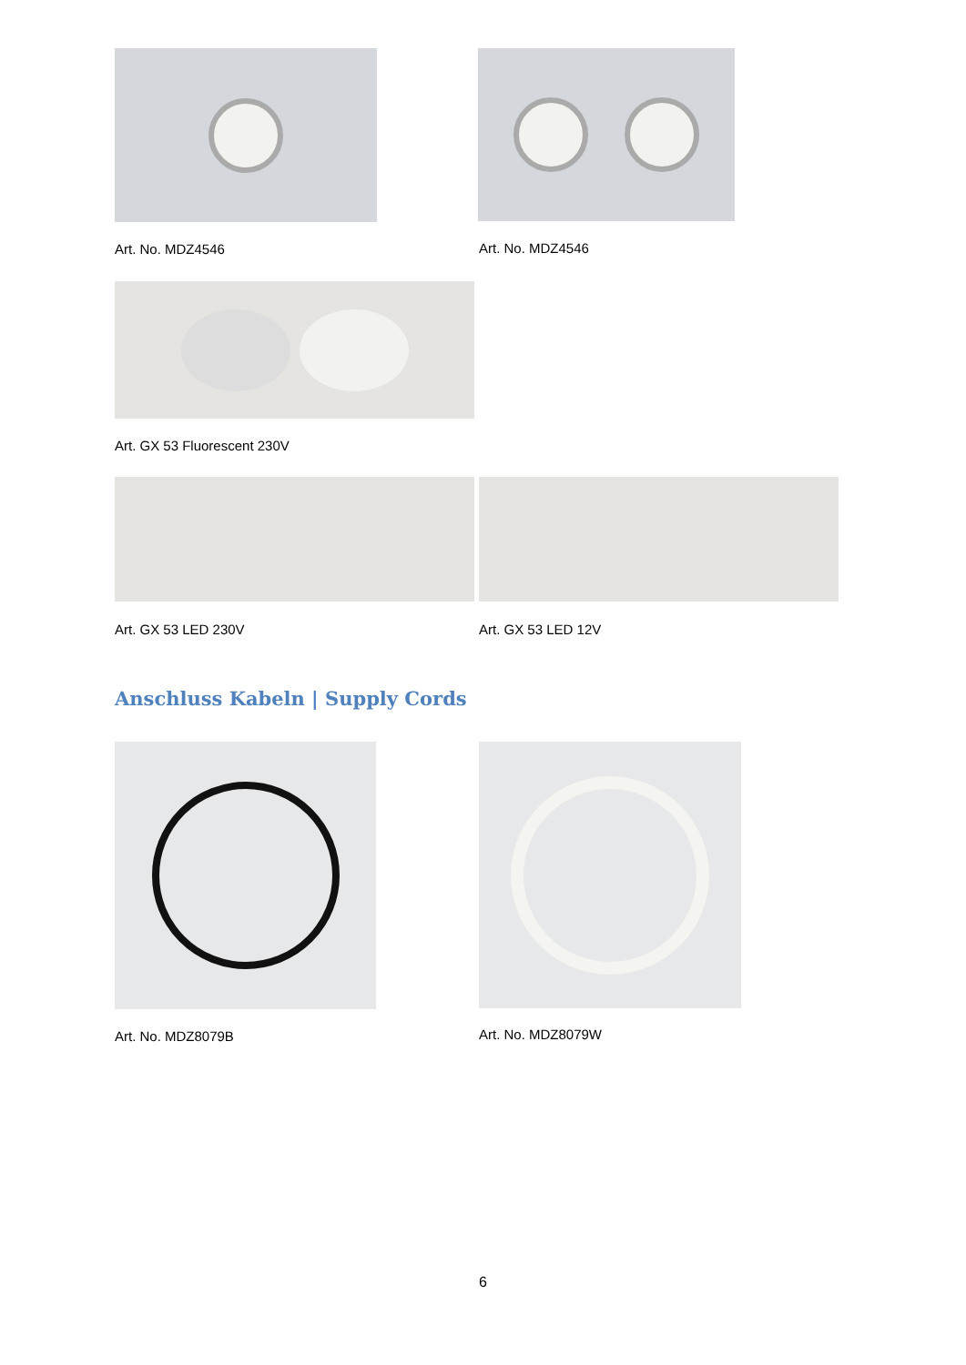Art. No. MDZ4546 Art. No. MDZ4546
Art. GX 53 Fluorescent 230V
Art. GX 53 LED 230V Art. GX 53 LED 12V
Anschluss Kabeln | Supply Cords
Art. No. MDZ8079B Art. No. MDZ8079W
6